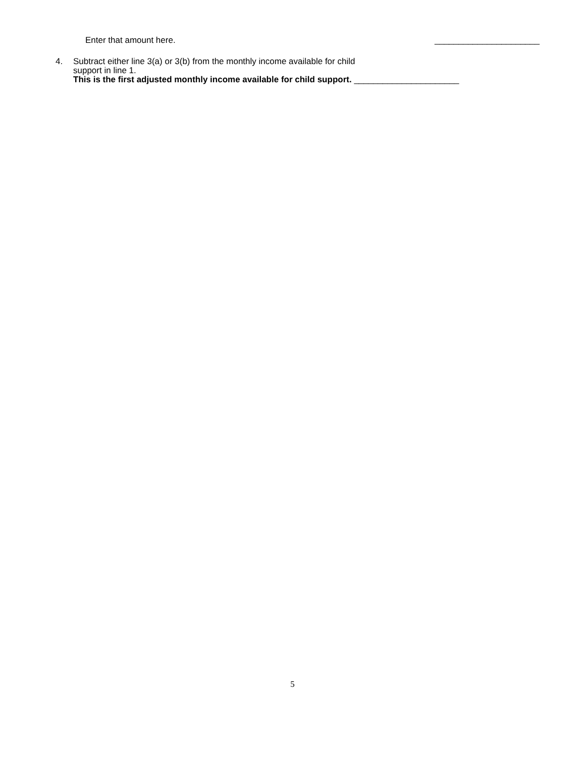Enter that amount here. ______________________
4. Subtract either line 3(a) or 3(b) from the monthly income available for child
support in line 1.
This is the first adjusted monthly income available for child support. ______________________
5